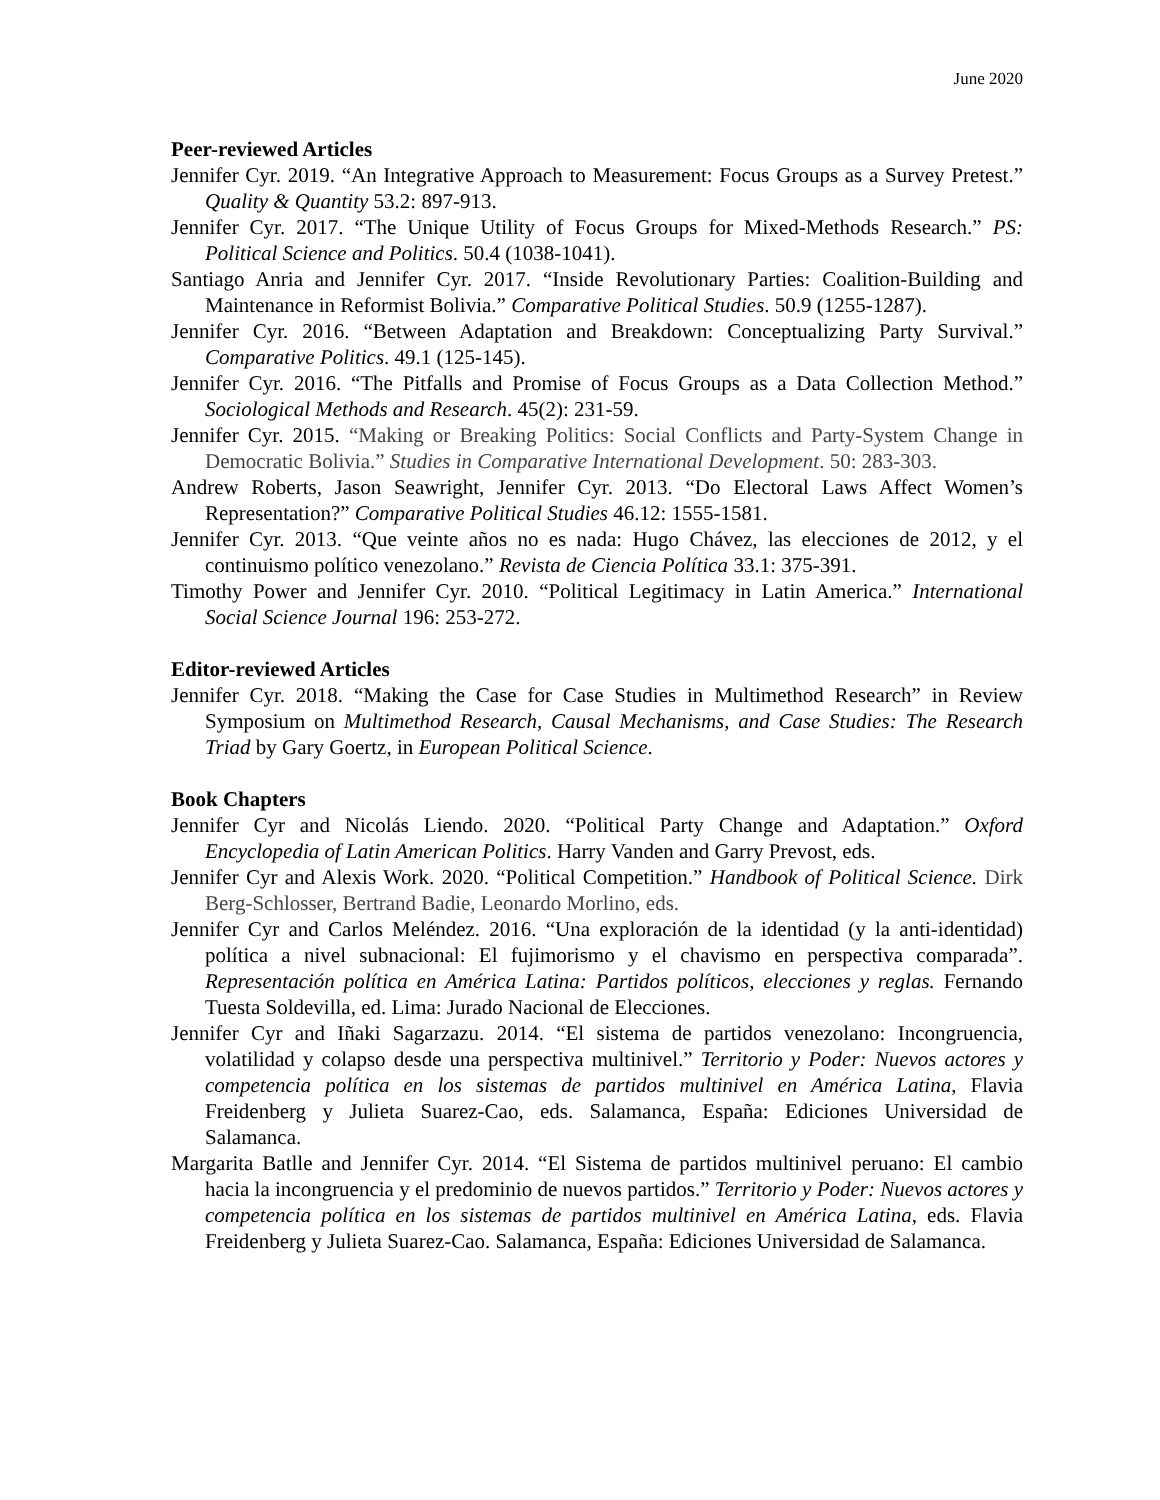June 2020
Peer-reviewed Articles
Jennifer Cyr. 2019. “An Integrative Approach to Measurement: Focus Groups as a Survey Pretest.” Quality & Quantity 53.2: 897-913.
Jennifer Cyr. 2017. “The Unique Utility of Focus Groups for Mixed-Methods Research.” PS: Political Science and Politics. 50.4 (1038-1041).
Santiago Anria and Jennifer Cyr. 2017. “Inside Revolutionary Parties: Coalition-Building and Maintenance in Reformist Bolivia.” Comparative Political Studies. 50.9 (1255-1287).
Jennifer Cyr. 2016. “Between Adaptation and Breakdown: Conceptualizing Party Survival.” Comparative Politics. 49.1 (125-145).
Jennifer Cyr. 2016. “The Pitfalls and Promise of Focus Groups as a Data Collection Method.” Sociological Methods and Research. 45(2): 231-59.
Jennifer Cyr. 2015. “Making or Breaking Politics: Social Conflicts and Party-System Change in Democratic Bolivia.” Studies in Comparative International Development. 50: 283-303.
Andrew Roberts, Jason Seawright, Jennifer Cyr. 2013. “Do Electoral Laws Affect Women’s Representation?” Comparative Political Studies 46.12: 1555-1581.
Jennifer Cyr. 2013. “Que veinte años no es nada: Hugo Chávez, las elecciones de 2012, y el continuismo político venezolano.” Revista de Ciencia Política 33.1: 375-391.
Timothy Power and Jennifer Cyr. 2010. “Political Legitimacy in Latin America.” International Social Science Journal 196: 253-272.
Editor-reviewed Articles
Jennifer Cyr. 2018. “Making the Case for Case Studies in Multimethod Research” in Review Symposium on Multimethod Research, Causal Mechanisms, and Case Studies: The Research Triad by Gary Goertz, in European Political Science.
Book Chapters
Jennifer Cyr and Nicolás Liendo. 2020. “Political Party Change and Adaptation.” Oxford Encyclopedia of Latin American Politics. Harry Vanden and Garry Prevost, eds.
Jennifer Cyr and Alexis Work. 2020. “Political Competition.” Handbook of Political Science. Dirk Berg-Schlosser, Bertrand Badie, Leonardo Morlino, eds.
Jennifer Cyr and Carlos Meléndez. 2016. “Una exploración de la identidad (y la anti-identidad) política a nivel subnacional: El fujimorismo y el chavismo en perspectiva comparada”. Representación política en América Latina: Partidos políticos, elecciones y reglas. Fernando Tuesta Soldevilla, ed. Lima: Jurado Nacional de Elecciones.
Jennifer Cyr and Iñaki Sagarzazu. 2014. “El sistema de partidos venezolano: Incongruencia, volatilidad y colapso desde una perspectiva multinivel.” Territorio y Poder: Nuevos actores y competencia política en los sistemas de partidos multinivel en América Latina, Flavia Freidenberg y Julieta Suarez-Cao, eds. Salamanca, España: Ediciones Universidad de Salamanca.
Margarita Batlle and Jennifer Cyr. 2014. “El Sistema de partidos multinivel peruano: El cambio hacia la incongruencia y el predominio de nuevos partidos.” Territorio y Poder: Nuevos actores y competencia política en los sistemas de partidos multinivel en América Latina, eds. Flavia Freidenberg y Julieta Suarez-Cao. Salamanca, España: Ediciones Universidad de Salamanca.